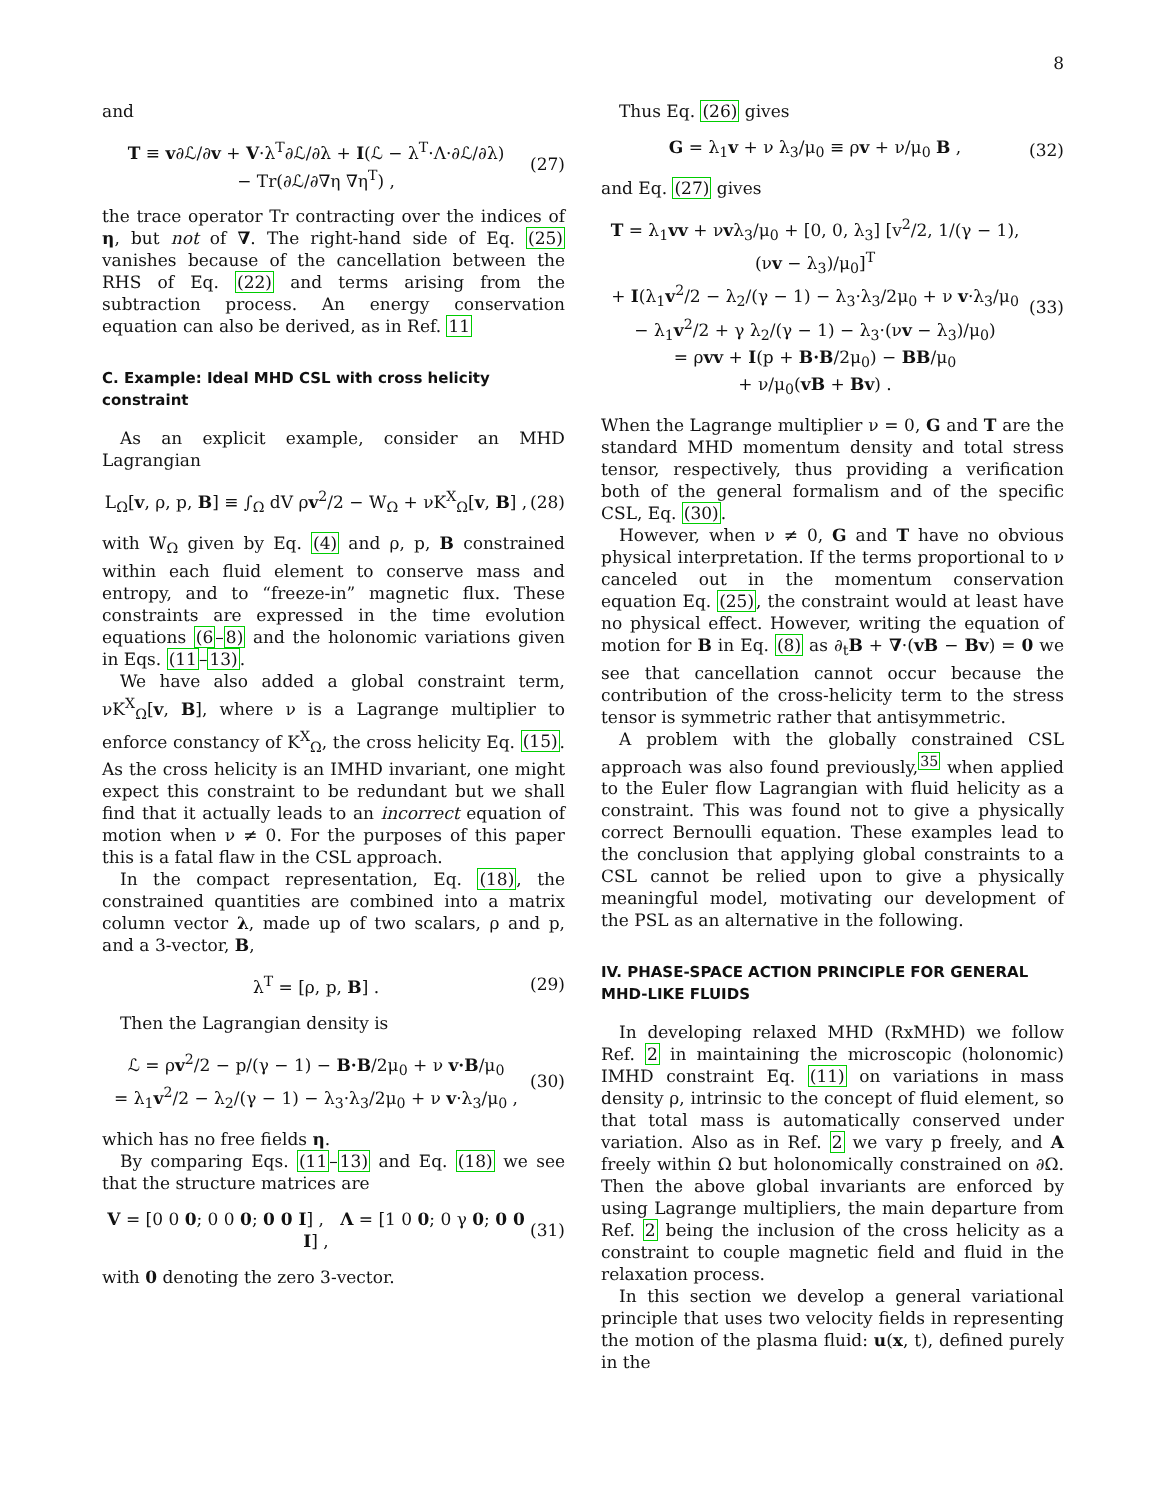8
and
T ≡ v∂ℒ/∂v + V·λ<sup>T</sup>∂ℒ/∂λ + I(ℒ − λ<sup>T</sup>·Λ·∂ℒ/∂λ)
− Tr(∂ℒ/∂∇η ∇η<sup>T</sup>) , (27)
the trace operator Tr contracting over the indices of η, but not of ∇. The right-hand side of Eq. (25) vanishes because of the cancellation between the RHS of Eq. (22) and terms arising from the subtraction process. An energy conservation equation can also be derived, as in Ref. 11
C. Example: Ideal MHD CSL with cross helicity constraint
As an explicit example, consider an MHD Lagrangian
L<sub>Ω</sub>[v, ρ, p, B] ≡ ∫<sub>Ω</sub> dV ρv<sup>2</sup>/2 − W<sub>Ω</sub> + νK<sup>X</sup><sub>Ω</sub>[v, B] , (28)
with W<sub>Ω</sub> given by Eq. (4) and ρ, p, B constrained within each fluid element to conserve mass and entropy, and to “freeze-in” magnetic flux. These constraints are expressed in the time evolution equations (6–8) and the holonomic variations given in Eqs. (11–13).
We have also added a global constraint term, νK<sup>X</sup><sub>Ω</sub>[v, B], where ν is a Lagrange multiplier to enforce constancy of K<sup>X</sup><sub>Ω</sub>, the cross helicity Eq. (15). As the cross helicity is an IMHD invariant, one might expect this constraint to be redundant but we shall find that it actually leads to an incorrect equation of motion when ν ≠ 0. For the purposes of this paper this is a fatal flaw in the CSL approach.
In the compact representation, Eq. (18), the constrained quantities are combined into a matrix column vector λ, made up of two scalars, ρ and p, and a 3-vector, B,
λ<sup>T</sup> = [ρ, p, B] . (29)
Then the Lagrangian density is
ℒ = ρv<sup>2</sup>/2 − p/(γ − 1) − B·B/2μ<sub>0</sub> + ν v·B/μ<sub>0</sub>
= λ<sub>1</sub>v<sup>2</sup>/2 − λ<sub>2</sub>/(γ − 1) − λ<sub>3</sub>·λ<sub>3</sub>/2μ<sub>0</sub> + ν v·λ<sub>3</sub>/μ<sub>0</sub> , (30)
which has no free fields η.
By comparing Eqs. (11–13) and Eq. (18) we see that the structure matrices are
V = [0 0 0; 0 0 0; 0 0 I] , Λ = [1 0 0; 0 γ 0; 0 0 I] , (31)
with 0 denoting the zero 3-vector.
Thus Eq. (26) gives
G = λ<sub>1</sub>v + ν λ<sub>3</sub>/μ<sub>0</sub> ≡ ρv + ν/μ<sub>0</sub> B , (32)
and Eq. (27) gives
T = λ<sub>1</sub>vv + νvλ<sub>3</sub>/μ<sub>0</sub> + [0, 0, λ<sub>3</sub>] [v<sup>2</sup>/2, 1/(γ − 1), (νv − λ<sub>3</sub>)/μ<sub>0</sub>]<sup>T</sup>
+ I(λ<sub>1</sub>v<sup>2</sup>/2 − λ<sub>2</sub>/(γ − 1) − λ<sub>3</sub>·λ<sub>3</sub>/2μ<sub>0</sub> + ν v·λ<sub>3</sub>/μ<sub>0</sub>
− λ<sub>1</sub>v<sup>2</sup>/2 + γ λ<sub>2</sub>/(γ − 1) − λ<sub>3</sub>·(νv − λ<sub>3</sub>)/μ<sub>0</sub>)
= ρvv + I(p + B·B/2μ<sub>0</sub>) − BB/μ<sub>0</sub>
+ ν/μ<sub>0</sub>(vB + Bv) . (33)
When the Lagrange multiplier ν = 0, G and T are the standard MHD momentum density and total stress tensor, respectively, thus providing a verification both of the general formalism and of the specific CSL, Eq. (30).
However, when ν ≠ 0, G and T have no obvious physical interpretation. If the terms proportional to ν canceled out in the momentum conservation equation Eq. (25), the constraint would at least have no physical effect. However, writing the equation of motion for B in Eq. (8) as ∂<sub>t</sub>B + ∇·(vB − Bv) = 0 we see that cancellation cannot occur because the contribution of the cross-helicity term to the stress tensor is symmetric rather that antisymmetric.
A problem with the globally constrained CSL approach was also found previously,<sup>35</sup> when applied to the Euler flow Lagrangian with fluid helicity as a constraint. This was found not to give a physically correct Bernoulli equation. These examples lead to the conclusion that applying global constraints to a CSL cannot be relied upon to give a physically meaningful model, motivating our development of the PSL as an alternative in the following.
IV. PHASE-SPACE ACTION PRINCIPLE FOR GENERAL MHD-LIKE FLUIDS
In developing relaxed MHD (RxMHD) we follow Ref. 2 in maintaining the microscopic (holonomic) IMHD constraint Eq. (11) on variations in mass density ρ, intrinsic to the concept of fluid element, so that total mass is automatically conserved under variation. Also as in Ref. 2 we vary p freely, and A freely within Ω but holonomically constrained on ∂Ω. Then the above global invariants are enforced by using Lagrange multipliers, the main departure from Ref. 2 being the inclusion of the cross helicity as a constraint to couple magnetic field and fluid in the relaxation process.
In this section we develop a general variational principle that uses two velocity fields in representing the motion of the plasma fluid: u(x, t), defined purely in the